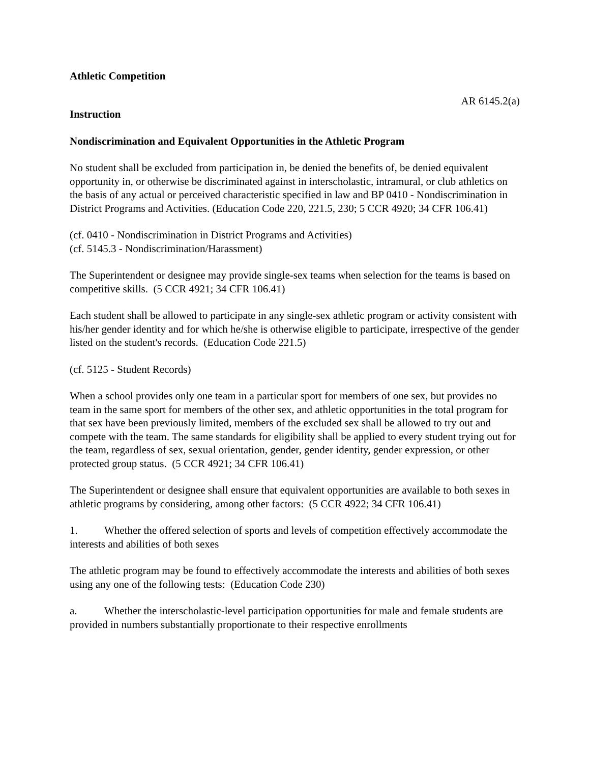Athletic Competition
AR 6145.2(a)
Instruction
Nondiscrimination and Equivalent Opportunities in the Athletic Program
No student shall be excluded from participation in, be denied the benefits of, be denied equivalent opportunity in, or otherwise be discriminated against in interscholastic, intramural, or club athletics on the basis of any actual or perceived characteristic specified in law and BP 0410 - Nondiscrimination in District Programs and Activities. (Education Code 220, 221.5, 230; 5 CCR 4920; 34 CFR 106.41)
(cf. 0410 - Nondiscrimination in District Programs and Activities)
(cf. 5145.3 - Nondiscrimination/Harassment)
The Superintendent or designee may provide single-sex teams when selection for the teams is based on competitive skills. (5 CCR 4921; 34 CFR 106.41)
Each student shall be allowed to participate in any single-sex athletic program or activity consistent with his/her gender identity and for which he/she is otherwise eligible to participate, irrespective of the gender listed on the student's records. (Education Code 221.5)
(cf. 5125 - Student Records)
When a school provides only one team in a particular sport for members of one sex, but provides no team in the same sport for members of the other sex, and athletic opportunities in the total program for that sex have been previously limited, members of the excluded sex shall be allowed to try out and compete with the team. The same standards for eligibility shall be applied to every student trying out for the team, regardless of sex, sexual orientation, gender, gender identity, gender expression, or other protected group status. (5 CCR 4921; 34 CFR 106.41)
The Superintendent or designee shall ensure that equivalent opportunities are available to both sexes in athletic programs by considering, among other factors: (5 CCR 4922; 34 CFR 106.41)
1. Whether the offered selection of sports and levels of competition effectively accommodate the interests and abilities of both sexes
The athletic program may be found to effectively accommodate the interests and abilities of both sexes using any one of the following tests: (Education Code 230)
a. Whether the interscholastic-level participation opportunities for male and female students are provided in numbers substantially proportionate to their respective enrollments